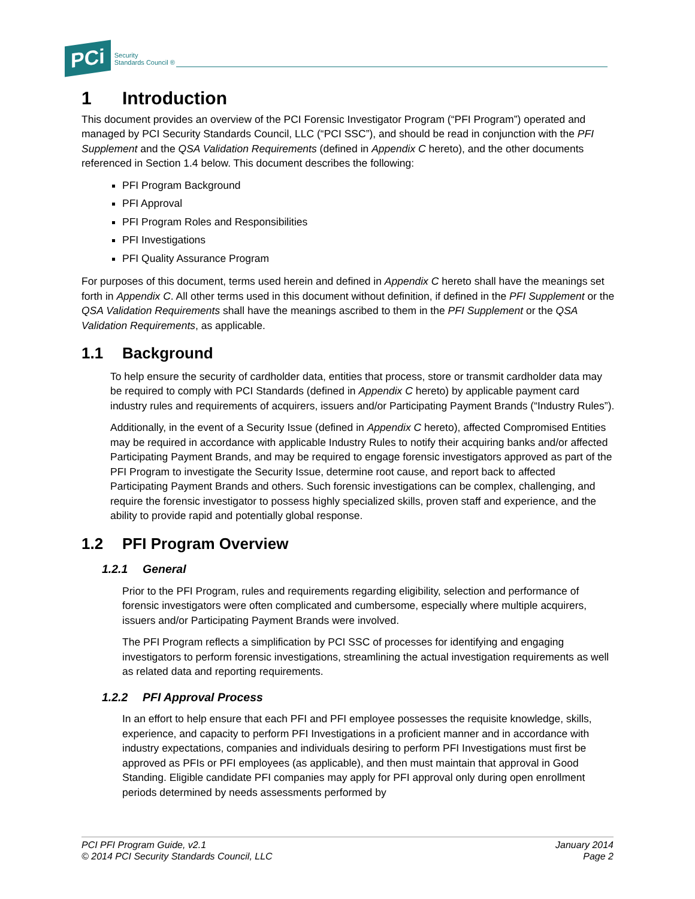PCi Security
Standards Council ®
1 Introduction
This document provides an overview of the PCI Forensic Investigator Program (“PFI Program”) operated and managed by PCI Security Standards Council, LLC (“PCI SSC”), and should be read in conjunction with the PFI Supplement and the QSA Validation Requirements (defined in Appendix C hereto), and the other documents referenced in Section 1.4 below. This document describes the following:
PFI Program Background
PFI Approval
PFI Program Roles and Responsibilities
PFI Investigations
PFI Quality Assurance Program
For purposes of this document, terms used herein and defined in Appendix C hereto shall have the meanings set forth in Appendix C. All other terms used in this document without definition, if defined in the PFI Supplement or the QSA Validation Requirements shall have the meanings ascribed to them in the PFI Supplement or the QSA Validation Requirements, as applicable.
1.1 Background
To help ensure the security of cardholder data, entities that process, store or transmit cardholder data may be required to comply with PCI Standards (defined in Appendix C hereto) by applicable payment card industry rules and requirements of acquirers, issuers and/or Participating Payment Brands (“Industry Rules”).
Additionally, in the event of a Security Issue (defined in Appendix C hereto), affected Compromised Entities may be required in accordance with applicable Industry Rules to notify their acquiring banks and/or affected Participating Payment Brands, and may be required to engage forensic investigators approved as part of the PFI Program to investigate the Security Issue, determine root cause, and report back to affected Participating Payment Brands and others. Such forensic investigations can be complex, challenging, and require the forensic investigator to possess highly specialized skills, proven staff and experience, and the ability to provide rapid and potentially global response.
1.2 PFI Program Overview
1.2.1 General
Prior to the PFI Program, rules and requirements regarding eligibility, selection and performance of forensic investigators were often complicated and cumbersome, especially where multiple acquirers, issuers and/or Participating Payment Brands were involved.
The PFI Program reflects a simplification by PCI SSC of processes for identifying and engaging investigators to perform forensic investigations, streamlining the actual investigation requirements as well as related data and reporting requirements.
1.2.2 PFI Approval Process
In an effort to help ensure that each PFI and PFI employee possesses the requisite knowledge, skills, experience, and capacity to perform PFI Investigations in a proficient manner and in accordance with industry expectations, companies and individuals desiring to perform PFI Investigations must first be approved as PFIs or PFI employees (as applicable), and then must maintain that approval in Good Standing. Eligible candidate PFI companies may apply for PFI approval only during open enrollment periods determined by needs assessments performed by
PCI PFI Program Guide, v2.1
© 2014 PCI Security Standards Council, LLC
January 2014
Page 2